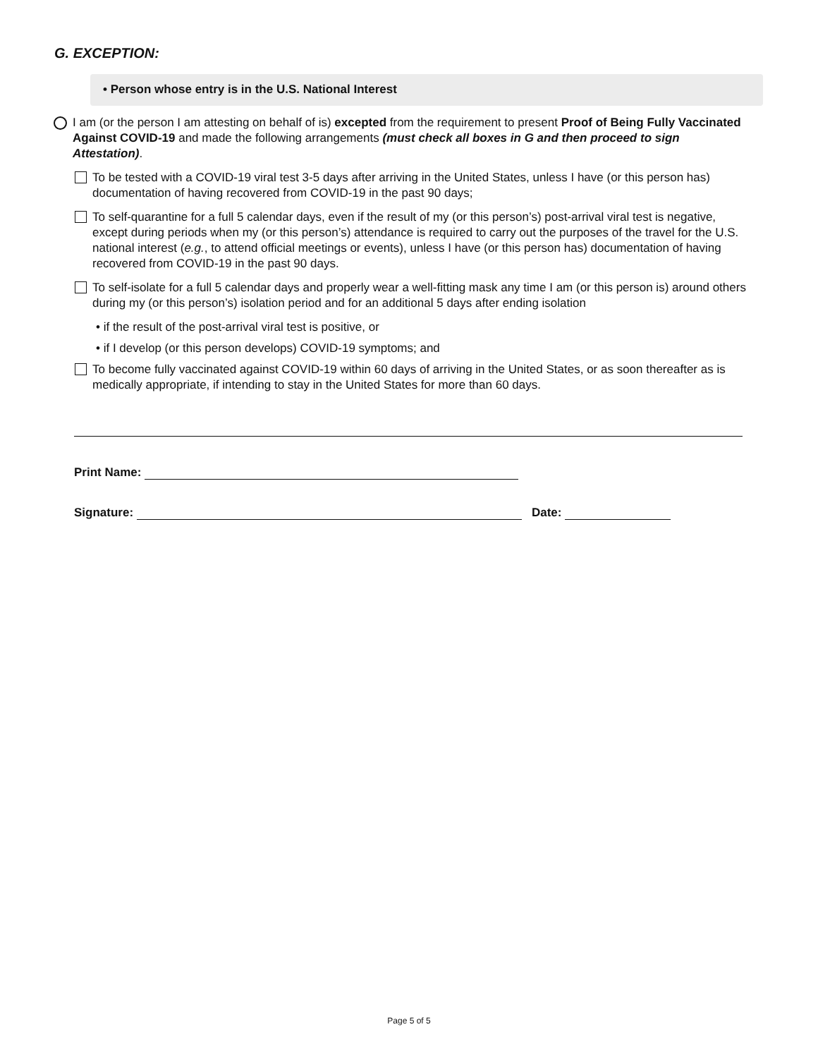G. EXCEPTION:
• Person whose entry is in the U.S. National Interest
I am (or the person I am attesting on behalf of is) excepted from the requirement to present Proof of Being Fully Vaccinated Against COVID-19 and made the following arrangements (must check all boxes in G and then proceed to sign Attestation).
To be tested with a COVID-19 viral test 3-5 days after arriving in the United States, unless I have (or this person has) documentation of having recovered from COVID-19 in the past 90 days;
To self-quarantine for a full 5 calendar days, even if the result of my (or this person’s) post-arrival viral test is negative, except during periods when my (or this person’s) attendance is required to carry out the purposes of the travel for the U.S. national interest (e.g., to attend official meetings or events), unless I have (or this person has) documentation of having recovered from COVID-19 in the past 90 days.
To self-isolate for a full 5 calendar days and properly wear a well-fitting mask any time I am (or this person is) around others during my (or this person’s) isolation period and for an additional 5 days after ending isolation
• if the result of the post-arrival viral test is positive, or
• if I develop (or this person develops) COVID-19 symptoms; and
To become fully vaccinated against COVID-19 within 60 days of arriving in the United States, or as soon thereafter as is medically appropriate, if intending to stay in the United States for more than 60 days.
Print Name:
Signature: Date:
Page 5 of 5